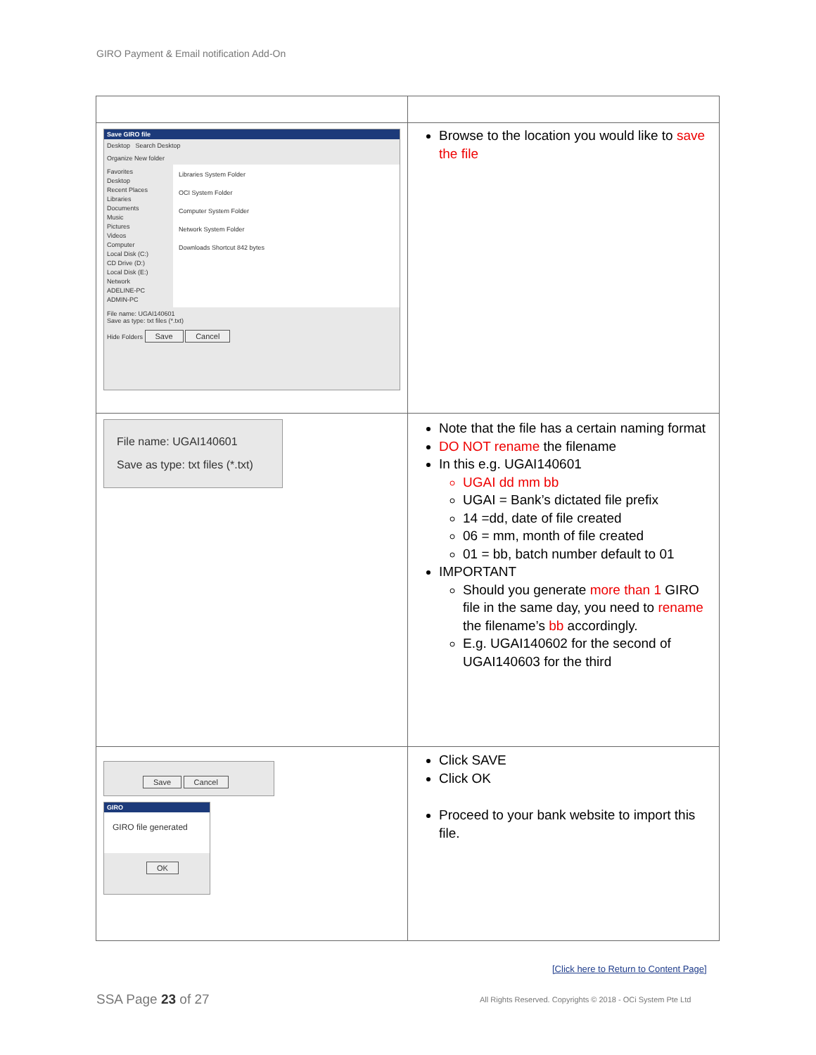GIRO Payment & Email notification Add-On
| Save GIRO file Desktop Search Desktop Organize New folder Favorites Desktop Recent Places Libraries Documents Music Pictures Videos Computer Local Disk (C:) CD Drive (D:) Local Disk (E:) Network ADELINE-PC ADMIN-PC Libraries System Folder OCI System Folder Computer System Folder Network System Folder Downloads Shortcut 842 bytes File name: UGAI140601 Save as type: txt files (*.txt) Hide Folders Save Cancel | Browse to the location you would like to save the file |
| File name: UGAI140601 Save as type: txt files (*.txt) | Note that the file has a certain naming format DO NOT rename the filename In this e.g. UGAI140601 UGAI dd mm bb UGAI = Bank’s dictated file prefix 14 =dd, date of file created 06 = mm, month of file created 01 = bb, batch number default to 01 IMPORTANT Should you generate more than 1 GIRO file in the same day, you need to rename the filename’s bb accordingly. E.g. UGAI140602 for the second of UGAI140603 for the third |
| Save Cancel GIRO GIRO file generated OK | Click SAVE Click OK Proceed to your bank website to import this file. |
[Click here to Return to Content Page]
SSA Page 23 of 27
All Rights Reserved. Copyrights © 2018 - OCi System Pte Ltd